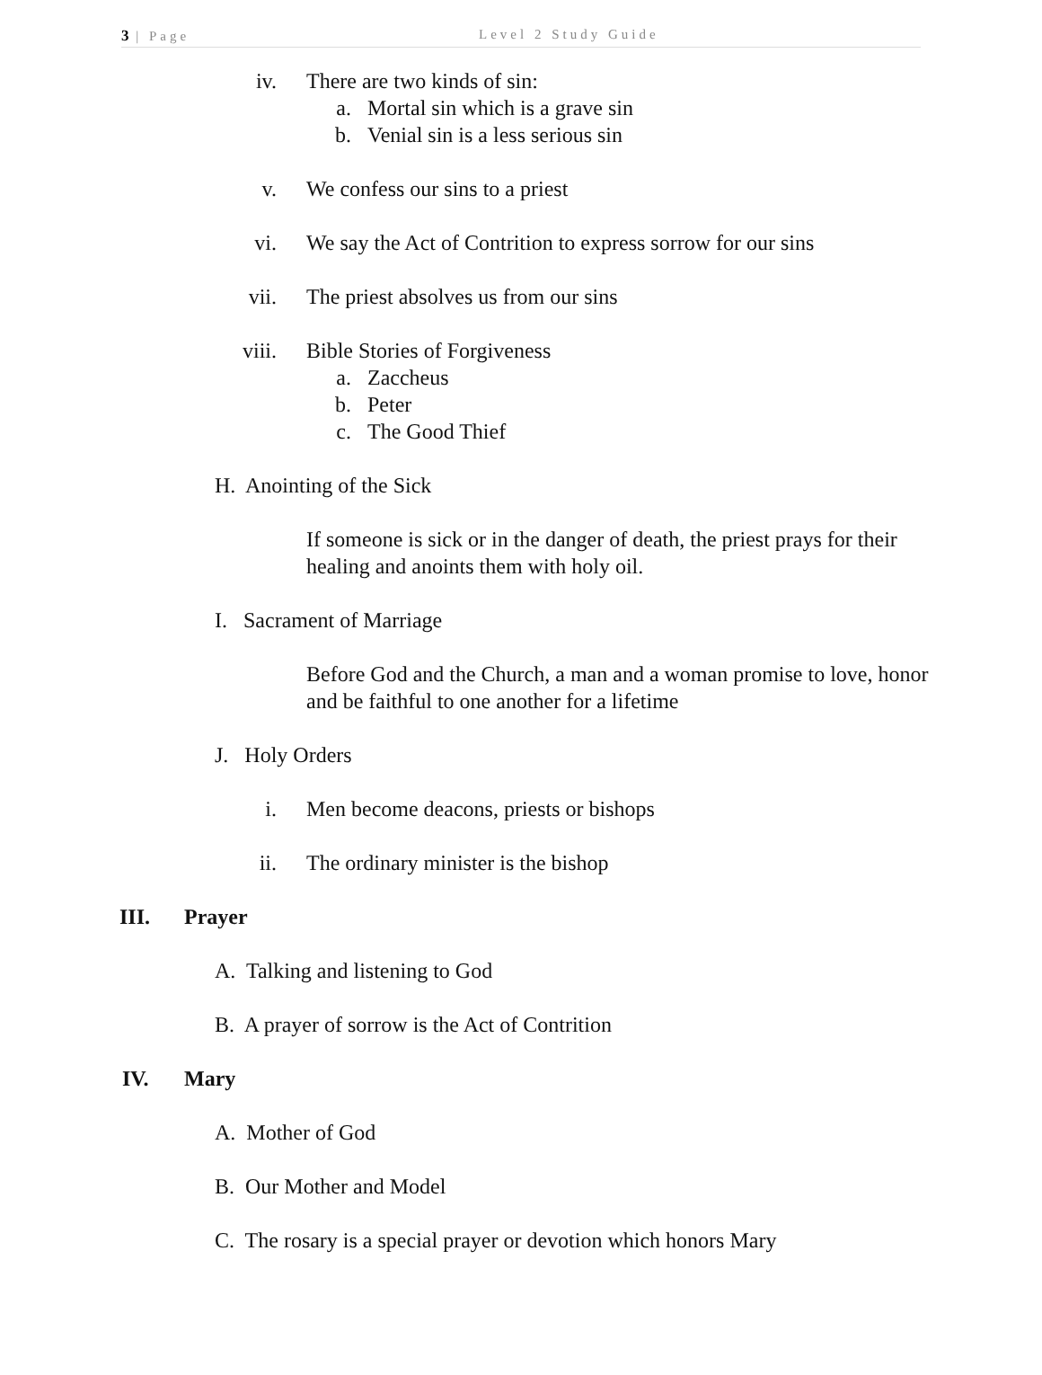3 | Page Level 2 Study Guide
iv. There are two kinds of sin:
a. Mortal sin which is a grave sin
b. Venial sin is a less serious sin
v. We confess our sins to a priest
vi. We say the Act of Contrition to express sorrow for our sins
vii. The priest absolves us from our sins
viii. Bible Stories of Forgiveness
a. Zaccheus
b. Peter
c. The Good Thief
H. Anointing of the Sick
If someone is sick or in the danger of death, the priest prays for their healing and anoints them with holy oil.
I. Sacrament of Marriage
Before God and the Church, a man and a woman promise to love, honor and be faithful to one another for a lifetime
J. Holy Orders
i. Men become deacons, priests or bishops
ii. The ordinary minister is the bishop
III. Prayer
A. Talking and listening to God
B. A prayer of sorrow is the Act of Contrition
IV. Mary
A. Mother of God
B. Our Mother and Model
C. The rosary is a special prayer or devotion which honors Mary